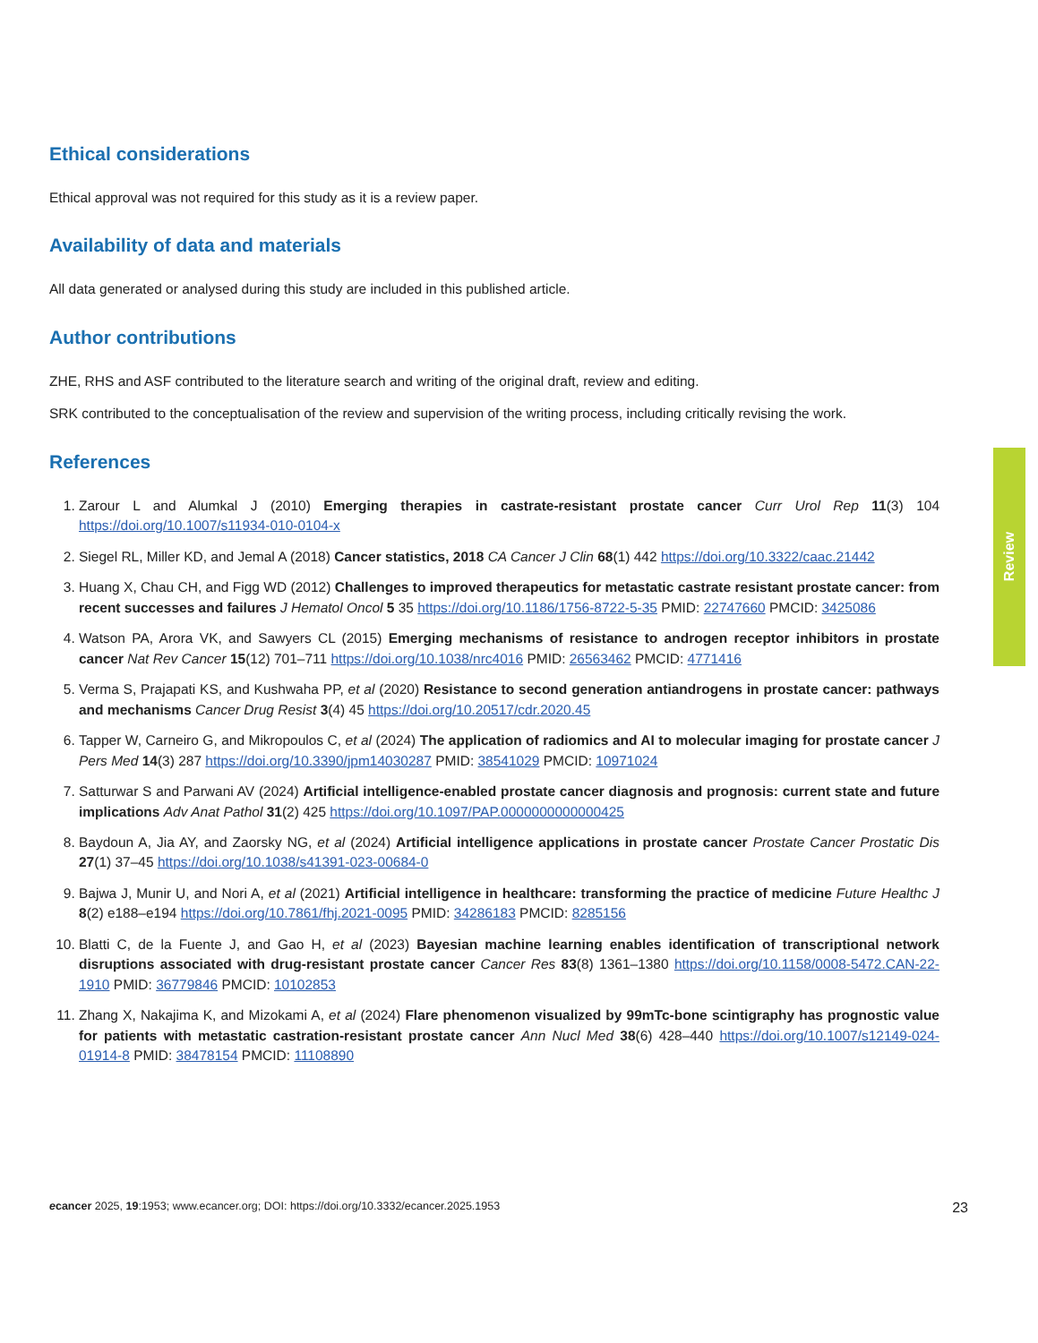Ethical considerations
Ethical approval was not required for this study as it is a review paper.
Availability of data and materials
All data generated or analysed during this study are included in this published article.
Author contributions
ZHE, RHS and ASF contributed to the literature search and writing of the original draft, review and editing.
SRK contributed to the conceptualisation of the review and supervision of the writing process, including critically revising the work.
References
1. Zarour L and Alumkal J (2010) Emerging therapies in castrate-resistant prostate cancer Curr Urol Rep 11(3) 104 https://doi.org/10.1007/s11934-010-0104-x
2. Siegel RL, Miller KD, and Jemal A (2018) Cancer statistics, 2018 CA Cancer J Clin 68(1) 442 https://doi.org/10.3322/caac.21442
3. Huang X, Chau CH, and Figg WD (2012) Challenges to improved therapeutics for metastatic castrate resistant prostate cancer: from recent successes and failures J Hematol Oncol 5 35 https://doi.org/10.1186/1756-8722-5-35 PMID: 22747660 PMCID: 3425086
4. Watson PA, Arora VK, and Sawyers CL (2015) Emerging mechanisms of resistance to androgen receptor inhibitors in prostate cancer Nat Rev Cancer 15(12) 701–711 https://doi.org/10.1038/nrc4016 PMID: 26563462 PMCID: 4771416
5. Verma S, Prajapati KS, and Kushwaha PP, et al (2020) Resistance to second generation antiandrogens in prostate cancer: pathways and mechanisms Cancer Drug Resist 3(4) 45 https://doi.org/10.20517/cdr.2020.45
6. Tapper W, Carneiro G, and Mikropoulos C, et al (2024) The application of radiomics and AI to molecular imaging for prostate cancer J Pers Med 14(3) 287 https://doi.org/10.3390/jpm14030287 PMID: 38541029 PMCID: 10971024
7. Satturwar S and Parwani AV (2024) Artificial intelligence-enabled prostate cancer diagnosis and prognosis: current state and future implications Adv Anat Pathol 31(2) 425 https://doi.org/10.1097/PAP.0000000000000425
8. Baydoun A, Jia AY, and Zaorsky NG, et al (2024) Artificial intelligence applications in prostate cancer Prostate Cancer Prostatic Dis 27(1) 37–45 https://doi.org/10.1038/s41391-023-00684-0
9. Bajwa J, Munir U, and Nori A, et al (2021) Artificial intelligence in healthcare: transforming the practice of medicine Future Healthc J 8(2) e188–e194 https://doi.org/10.7861/fhj.2021-0095 PMID: 34286183 PMCID: 8285156
10. Blatti C, de la Fuente J, and Gao H, et al (2023) Bayesian machine learning enables identification of transcriptional network disruptions associated with drug-resistant prostate cancer Cancer Res 83(8) 1361–1380 https://doi.org/10.1158/0008-5472.CAN-22-1910 PMID: 36779846 PMCID: 10102853
11. Zhang X, Nakajima K, and Mizokami A, et al (2024) Flare phenomenon visualized by 99mTc-bone scintigraphy has prognostic value for patients with metastatic castration-resistant prostate cancer Ann Nucl Med 38(6) 428–440 https://doi.org/10.1007/s12149-024-01914-8 PMID: 38478154 PMCID: 11108890
Review
ecancer 2025, 19:1953; www.ecancer.org; DOI: https://doi.org/10.3332/ecancer.2025.1953
23